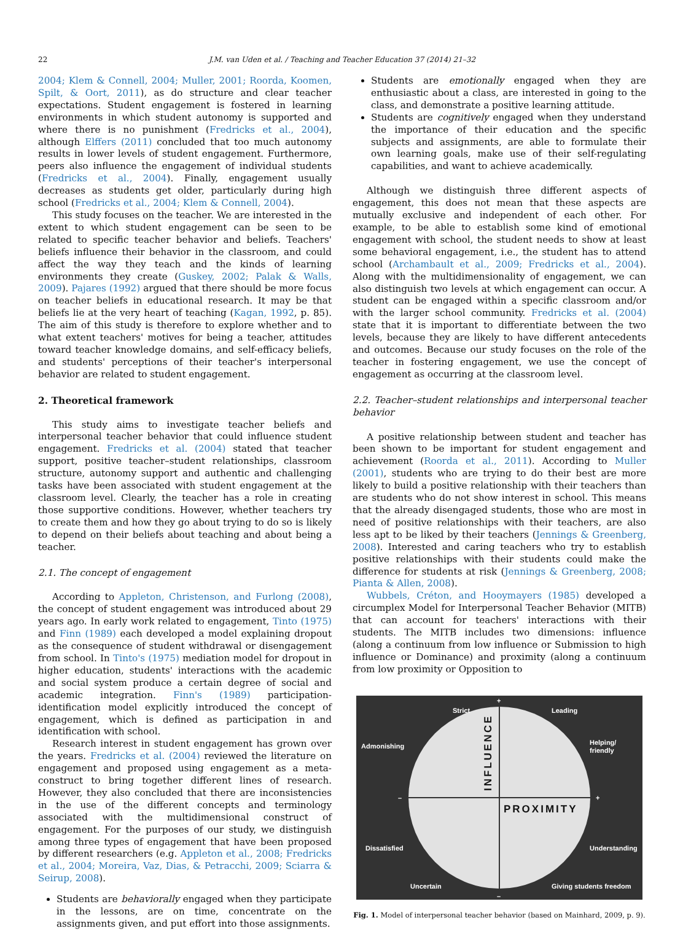22
J.M. van Uden et al. / Teaching and Teacher Education 37 (2014) 21–32
2004; Klem & Connell, 2004; Muller, 2001; Roorda, Koomen, Spilt, & Oort, 2011), as do structure and clear teacher expectations. Student engagement is fostered in learning environments in which student autonomy is supported and where there is no punishment (Fredricks et al., 2004), although Elffers (2011) concluded that too much autonomy results in lower levels of student engagement. Furthermore, peers also influence the engagement of individual students (Fredricks et al., 2004). Finally, engagement usually decreases as students get older, particularly during high school (Fredricks et al., 2004; Klem & Connell, 2004).
This study focuses on the teacher. We are interested in the extent to which student engagement can be seen to be related to specific teacher behavior and beliefs. Teachers' beliefs influence their behavior in the classroom, and could affect the way they teach and the kinds of learning environments they create (Guskey, 2002; Palak & Walls, 2009). Pajares (1992) argued that there should be more focus on teacher beliefs in educational research. It may be that beliefs lie at the very heart of teaching (Kagan, 1992, p. 85). The aim of this study is therefore to explore whether and to what extent teachers' motives for being a teacher, attitudes toward teacher knowledge domains, and self-efficacy beliefs, and students' perceptions of their teacher's interpersonal behavior are related to student engagement.
2. Theoretical framework
This study aims to investigate teacher beliefs and interpersonal teacher behavior that could influence student engagement. Fredricks et al. (2004) stated that teacher support, positive teacher–student relationships, classroom structure, autonomy support and authentic and challenging tasks have been associated with student engagement at the classroom level. Clearly, the teacher has a role in creating those supportive conditions. However, whether teachers try to create them and how they go about trying to do so is likely to depend on their beliefs about teaching and about being a teacher.
2.1. The concept of engagement
According to Appleton, Christenson, and Furlong (2008), the concept of student engagement was introduced about 29 years ago. In early work related to engagement, Tinto (1975) and Finn (1989) each developed a model explaining dropout as the consequence of student withdrawal or disengagement from school. In Tinto's (1975) mediation model for dropout in higher education, students' interactions with the academic and social system produce a certain degree of social and academic integration. Finn's (1989) participation-identification model explicitly introduced the concept of engagement, which is defined as participation in and identification with school.
Research interest in student engagement has grown over the years. Fredricks et al. (2004) reviewed the literature on engagement and proposed using engagement as a meta-construct to bring together different lines of research. However, they also concluded that there are inconsistencies in the use of the different concepts and terminology associated with the multidimensional construct of engagement. For the purposes of our study, we distinguish among three types of engagement that have been proposed by different researchers (e.g. Appleton et al., 2008; Fredricks et al., 2004; Moreira, Vaz, Dias, & Petracchi, 2009; Sciarra & Seirup, 2008).
Students are behaviorally engaged when they participate in the lessons, are on time, concentrate on the assignments given, and put effort into those assignments.
Students are emotionally engaged when they are enthusiastic about a class, are interested in going to the class, and demonstrate a positive learning attitude.
Students are cognitively engaged when they understand the importance of their education and the specific subjects and assignments, are able to formulate their own learning goals, make use of their self-regulating capabilities, and want to achieve academically.
Although we distinguish three different aspects of engagement, this does not mean that these aspects are mutually exclusive and independent of each other. For example, to be able to establish some kind of emotional engagement with school, the student needs to show at least some behavioral engagement, i.e., the student has to attend school (Archambault et al., 2009; Fredricks et al., 2004). Along with the multidimensionality of engagement, we can also distinguish two levels at which engagement can occur. A student can be engaged within a specific classroom and/or with the larger school community. Fredricks et al. (2004) state that it is important to differentiate between the two levels, because they are likely to have different antecedents and outcomes. Because our study focuses on the role of the teacher in fostering engagement, we use the concept of engagement as occurring at the classroom level.
2.2. Teacher–student relationships and interpersonal teacher behavior
A positive relationship between student and teacher has been shown to be important for student engagement and achievement (Roorda et al., 2011). According to Muller (2001), students who are trying to do their best are more likely to build a positive relationship with their teachers than are students who do not show interest in school. This means that the already disengaged students, those who are most in need of positive relationships with their teachers, are also less apt to be liked by their teachers (Jennings & Greenberg, 2008). Interested and caring teachers who try to establish positive relationships with their students could make the difference for students at risk (Jennings & Greenberg, 2008; Pianta & Allen, 2008).
Wubbels, Créton, and Hooymayers (1985) developed a circumplex Model for Interpersonal Teacher Behavior (MITB) that can account for teachers' interactions with their students. The MITB includes two dimensions: influence (along a continuum from low influence or Submission to high influence or Dominance) and proximity (along a continuum from low proximity or Opposition to
+
+
–
–
Strict
Leading
Admonishing
Helping/
friendly
Dissatisfied
Understanding
Uncertain
Giving students freedom
PROXIMITY
INFLUENCE
Fig. 1. Model of interpersonal teacher behavior (based on Mainhard, 2009, p. 9).